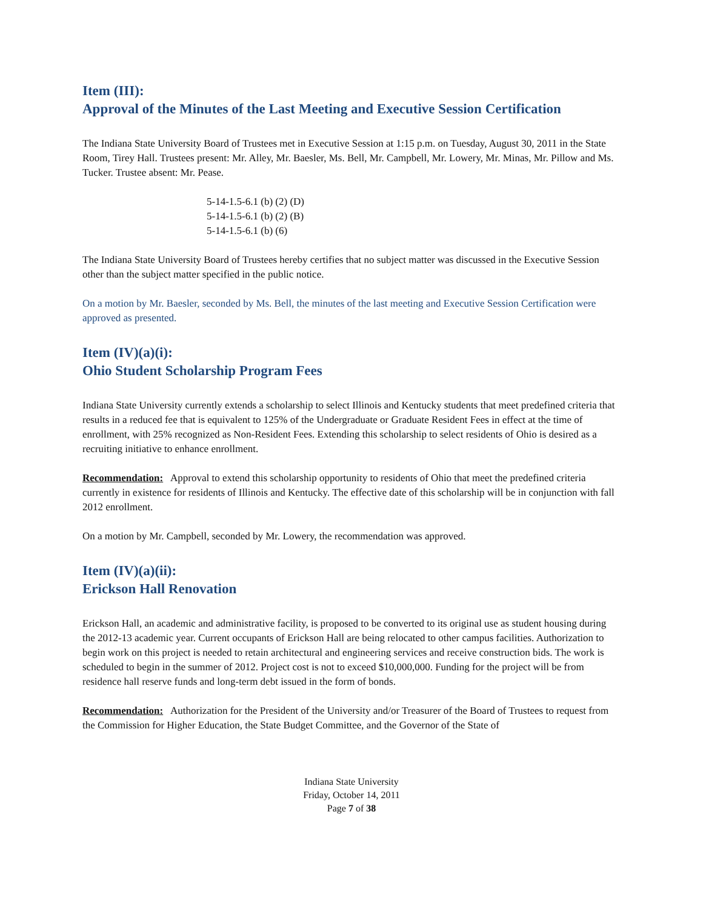Item (III):
Approval of the Minutes of the Last Meeting and Executive Session Certification
The Indiana State University Board of Trustees met in Executive Session at 1:15 p.m. on Tuesday, August 30, 2011 in the State Room, Tirey Hall. Trustees present: Mr. Alley, Mr. Baesler, Ms. Bell, Mr. Campbell, Mr. Lowery, Mr. Minas, Mr. Pillow and Ms. Tucker. Trustee absent: Mr. Pease.
5-14-1.5-6.1 (b) (2) (D)
5-14-1.5-6.1 (b) (2) (B)
5-14-1.5-6.1 (b) (6)
The Indiana State University Board of Trustees hereby certifies that no subject matter was discussed in the Executive Session other than the subject matter specified in the public notice.
On a motion by Mr. Baesler, seconded by Ms. Bell, the minutes of the last meeting and Executive Session Certification were approved as presented.
Item (IV)(a)(i):
Ohio Student Scholarship Program Fees
Indiana State University currently extends a scholarship to select Illinois and Kentucky students that meet predefined criteria that results in a reduced fee that is equivalent to 125% of the Undergraduate or Graduate Resident Fees in effect at the time of enrollment, with 25% recognized as Non-Resident Fees. Extending this scholarship to select residents of Ohio is desired as a recruiting initiative to enhance enrollment.
Recommendation: Approval to extend this scholarship opportunity to residents of Ohio that meet the predefined criteria currently in existence for residents of Illinois and Kentucky. The effective date of this scholarship will be in conjunction with fall 2012 enrollment.
On a motion by Mr. Campbell, seconded by Mr. Lowery, the recommendation was approved.
Item (IV)(a)(ii):
Erickson Hall Renovation
Erickson Hall, an academic and administrative facility, is proposed to be converted to its original use as student housing during the 2012-13 academic year. Current occupants of Erickson Hall are being relocated to other campus facilities. Authorization to begin work on this project is needed to retain architectural and engineering services and receive construction bids. The work is scheduled to begin in the summer of 2012. Project cost is not to exceed $10,000,000. Funding for the project will be from residence hall reserve funds and long-term debt issued in the form of bonds.
Recommendation: Authorization for the President of the University and/or Treasurer of the Board of Trustees to request from the Commission for Higher Education, the State Budget Committee, and the Governor of the State of
Indiana State University
Friday, October 14, 2011
Page 7 of 38